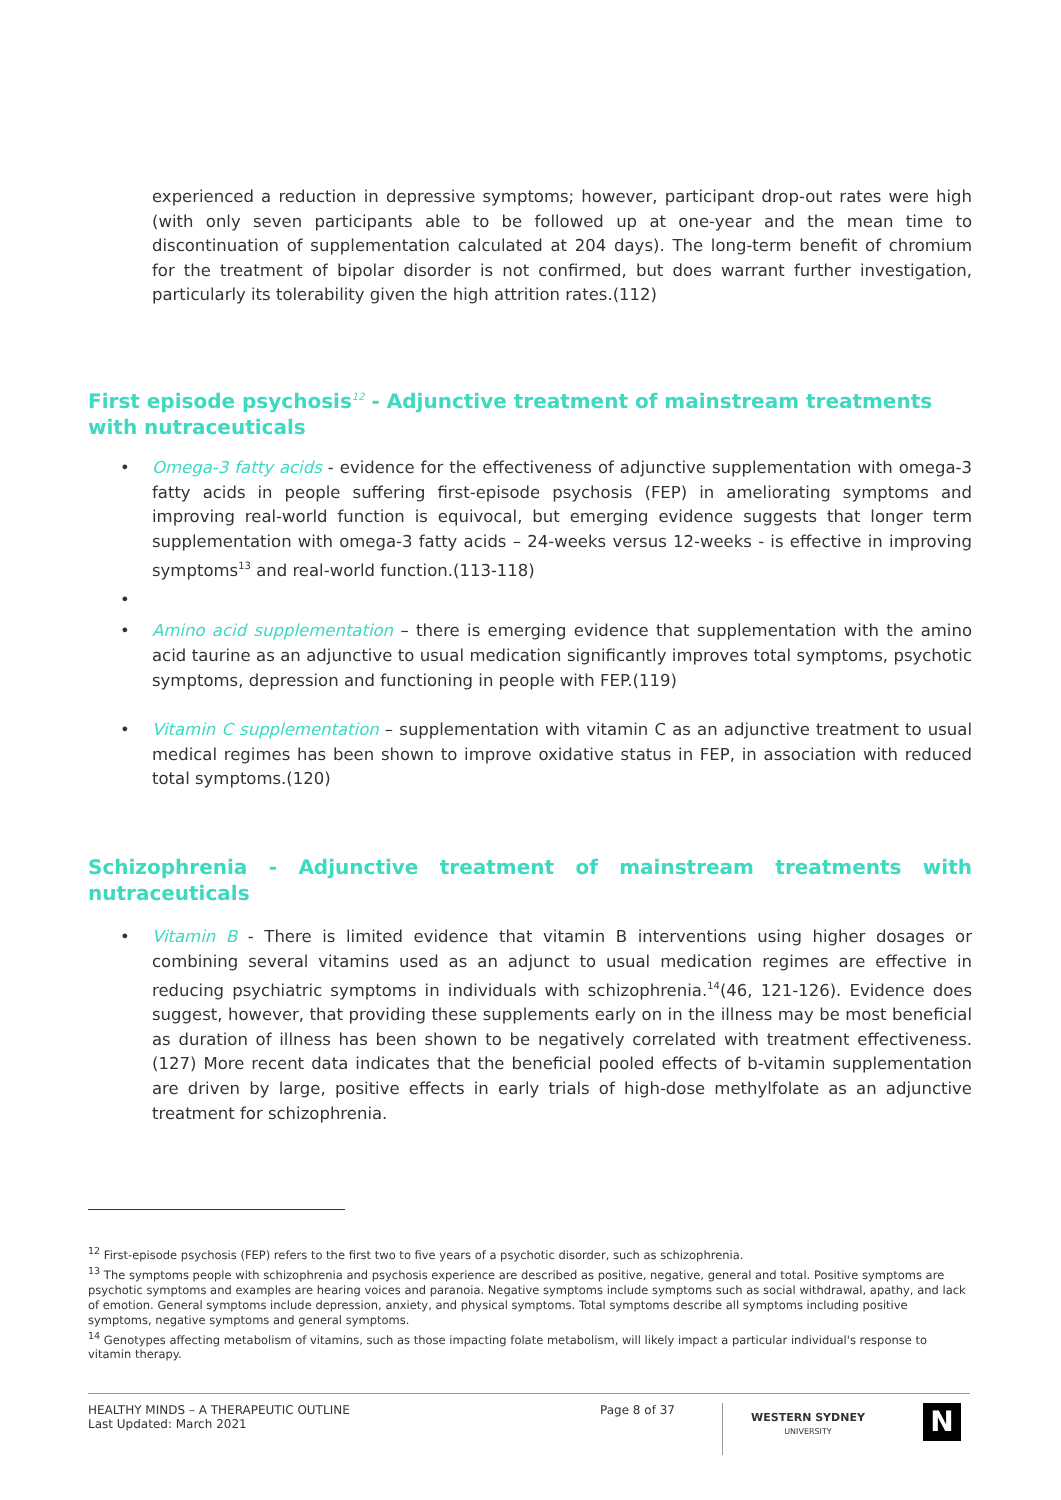experienced a reduction in depressive symptoms; however, participant drop-out rates were high (with only seven participants able to be followed up at one-year and the mean time to discontinuation of supplementation calculated at 204 days). The long-term benefit of chromium for the treatment of bipolar disorder is not confirmed, but does warrant further investigation, particularly its tolerability given the high attrition rates.(112)
First episode psychosis<sup>12</sup> - Adjunctive treatment of mainstream treatments with nutraceuticals
• Omega-3 fatty acids - evidence for the effectiveness of adjunctive supplementation with omega-3 fatty acids in people suffering first-episode psychosis (FEP) in ameliorating symptoms and improving real-world function is equivocal, but emerging evidence suggests that longer term supplementation with omega-3 fatty acids – 24-weeks versus 12-weeks - is effective in improving symptoms<sup>13</sup> and real-world function.(113-118)
• • Amino acid supplementation – there is emerging evidence that supplementation with the amino acid taurine as an adjunctive to usual medication significantly improves total symptoms, psychotic symptoms, depression and functioning in people with FEP.(119)
• Vitamin C supplementation – supplementation with vitamin C as an adjunctive treatment to usual medical regimes has been shown to improve oxidative status in FEP, in association with reduced total symptoms.(120)
Schizophrenia - Adjunctive treatment of mainstream treatments with nutraceuticals
• Vitamin B - There is limited evidence that vitamin B interventions using higher dosages or combining several vitamins used as an adjunct to usual medication regimes are effective in reducing psychiatric symptoms in individuals with schizophrenia.<sup>14</sup>(46, 121-126). Evidence does suggest, however, that providing these supplements early on in the illness may be most beneficial as duration of illness has been shown to be negatively correlated with treatment effectiveness.(127) More recent data indicates that the beneficial pooled effects of b-vitamin supplementation are driven by large, positive effects in early trials of high-dose methylfolate as an adjunctive treatment for schizophrenia.
<sup>12</sup> First-episode psychosis (FEP) refers to the first two to five years of a psychotic disorder, such as schizophrenia.
<sup>13</sup> The symptoms people with schizophrenia and psychosis experience are described as positive, negative, general and total. Positive symptoms are psychotic symptoms and examples are hearing voices and paranoia. Negative symptoms include symptoms such as social withdrawal, apathy, and lack of emotion. General symptoms include depression, anxiety, and physical symptoms. Total symptoms describe all symptoms including positive symptoms, negative symptoms and general symptoms.
<sup>14</sup> Genotypes affecting metabolism of vitamins, such as those impacting folate metabolism, will likely impact a particular individual's response to vitamin therapy.
HEALTHY MINDS – A THERAPEUTIC OUTLINE
Last Updated: March 2021
Page 8 of 37
WESTERN SYDNEY
UNIVERSITY
N